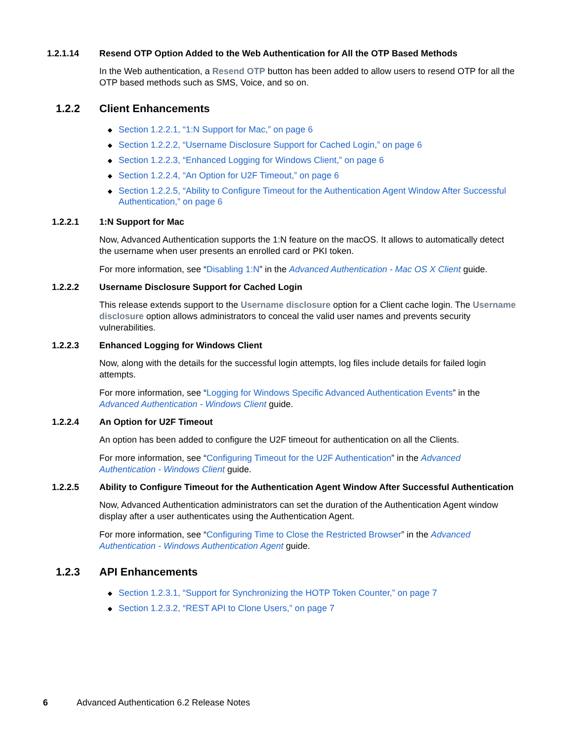1.2.1.14 Resend OTP Option Added to the Web Authentication for All the OTP Based Methods
In the Web authentication, a Resend OTP button has been added to allow users to resend OTP for all the OTP based methods such as SMS, Voice, and so on.
1.2.2 Client Enhancements
◆ Section 1.2.2.1, “1:N Support for Mac,” on page 6
◆ Section 1.2.2.2, “Username Disclosure Support for Cached Login,” on page 6
◆ Section 1.2.2.3, “Enhanced Logging for Windows Client,” on page 6
◆ Section 1.2.2.4, “An Option for U2F Timeout,” on page 6
◆ Section 1.2.2.5, “Ability to Configure Timeout for the Authentication Agent Window After Successful Authentication,” on page 6
1.2.2.1 1:N Support for Mac
Now, Advanced Authentication supports the 1:N feature on the macOS. It allows to automatically detect the username when user presents an enrolled card or PKI token.
For more information, see “Disabling 1:N” in the Advanced Authentication - Mac OS X Client guide.
1.2.2.2 Username Disclosure Support for Cached Login
This release extends support to the Username disclosure option for a Client cache login. The Username disclosure option allows administrators to conceal the valid user names and prevents security vulnerabilities.
1.2.2.3 Enhanced Logging for Windows Client
Now, along with the details for the successful login attempts, log files include details for failed login attempts.
For more information, see “Logging for Windows Specific Advanced Authentication Events” in the Advanced Authentication - Windows Client guide.
1.2.2.4 An Option for U2F Timeout
An option has been added to configure the U2F timeout for authentication on all the Clients.
For more information, see “Configuring Timeout for the U2F Authentication” in the Advanced Authentication - Windows Client guide.
1.2.2.5 Ability to Configure Timeout for the Authentication Agent Window After Successful Authentication
Now, Advanced Authentication administrators can set the duration of the Authentication Agent window display after a user authenticates using the Authentication Agent.
For more information, see “Configuring Time to Close the Restricted Browser” in the Advanced Authentication - Windows Authentication Agent guide.
1.2.3 API Enhancements
◆ Section 1.2.3.1, “Support for Synchronizing the HOTP Token Counter,” on page 7
◆ Section 1.2.3.2, “REST API to Clone Users,” on page 7
6 Advanced Authentication 6.2 Release Notes